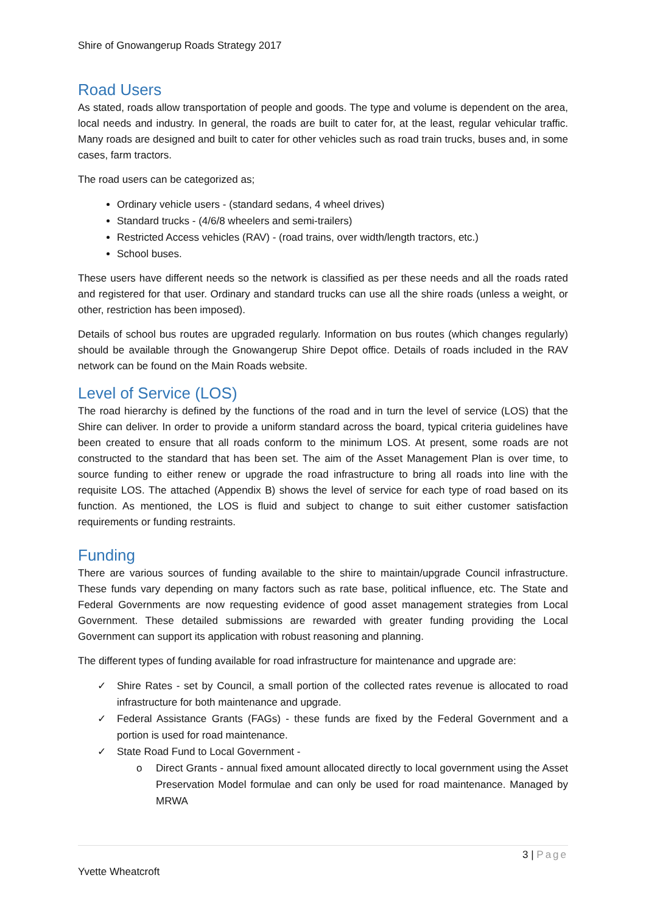Shire of Gnowangerup Roads Strategy 2017
Road Users
As stated, roads allow transportation of people and goods. The type and volume is dependent on the area, local needs and industry. In general, the roads are built to cater for, at the least, regular vehicular traffic. Many roads are designed and built to cater for other vehicles such as road train trucks, buses and, in some cases, farm tractors.
The road users can be categorized as;
Ordinary vehicle users - (standard sedans, 4 wheel drives)
Standard trucks - (4/6/8 wheelers and semi-trailers)
Restricted Access vehicles (RAV) - (road trains, over width/length tractors, etc.)
School buses.
These users have different needs so the network is classified as per these needs and all the roads rated and registered for that user. Ordinary and standard trucks can use all the shire roads (unless a weight, or other, restriction has been imposed).
Details of school bus routes are upgraded regularly. Information on bus routes (which changes regularly) should be available through the Gnowangerup Shire Depot office. Details of roads included in the RAV network can be found on the Main Roads website.
Level of Service (LOS)
The road hierarchy is defined by the functions of the road and in turn the level of service (LOS) that the Shire can deliver. In order to provide a uniform standard across the board, typical criteria guidelines have been created to ensure that all roads conform to the minimum LOS. At present, some roads are not constructed to the standard that has been set. The aim of the Asset Management Plan is over time, to source funding to either renew or upgrade the road infrastructure to bring all roads into line with the requisite LOS. The attached (Appendix B) shows the level of service for each type of road based on its function. As mentioned, the LOS is fluid and subject to change to suit either customer satisfaction requirements or funding restraints.
Funding
There are various sources of funding available to the shire to maintain/upgrade Council infrastructure. These funds vary depending on many factors such as rate base, political influence, etc. The State and Federal Governments are now requesting evidence of good asset management strategies from Local Government. These detailed submissions are rewarded with greater funding providing the Local Government can support its application with robust reasoning and planning.
The different types of funding available for road infrastructure for maintenance and upgrade are:
✓ Shire Rates - set by Council, a small portion of the collected rates revenue is allocated to road infrastructure for both maintenance and upgrade.
✓ Federal Assistance Grants (FAGs) - these funds are fixed by the Federal Government and a portion is used for road maintenance.
✓ State Road Fund to Local Government -
o Direct Grants - annual fixed amount allocated directly to local government using the Asset Preservation Model formulae and can only be used for road maintenance. Managed by MRWA
3 | Page
Yvette Wheatcroft